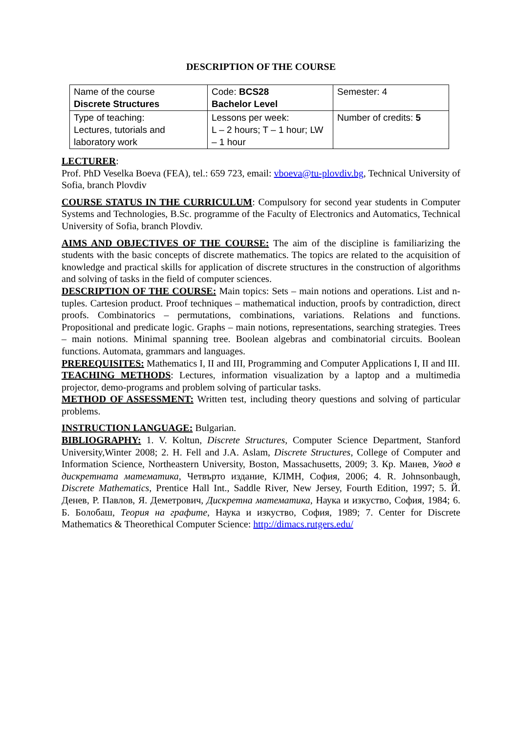DESCRIPTION OF THE COURSE
| Name of the course Discrete Structures | Code: BCS28 Bachelor Level | Semester: 4 |
| Type of teaching: Lectures, tutorials and laboratory work | Lessons per week: L – 2 hours; T – 1 hour; LW – 1 hour | Number of credits: 5 |
LECTURER:
Prof. PhD Veselka Boeva (FEA), tel.: 659 723, email: vboeva@tu-plovdiv.bg, Technical University of Sofia, branch Plovdiv
COURSE STATUS IN THE CURRICULUM: Compulsory for second year students in Computer Systems and Technologies, B.Sc. programme of the Faculty of Electronics and Automatics, Technical University of Sofia, branch Plovdiv.
AIMS AND OBJECTIVES OF THE COURSE: The aim of the discipline is familiarizing the students with the basic concepts of discrete mathematics. The topics are related to the acquisition of knowledge and practical skills for application of discrete structures in the construction of algorithms and solving of tasks in the field of computer sciences.
DESCRIPTION OF THE COURSE: Main topics: Sets – main notions and operations. List and n-tuples. Cartesion product. Proof techniques – mathematical induction, proofs by contradiction, direct proofs. Combinatorics – permutations, combinations, variations. Relations and functions. Propositional and predicate logic. Graphs – main notions, representations, searching strategies. Trees – main notions. Minimal spanning tree. Boolean algebras and combinatorial circuits. Boolean functions. Automata, grammars and languages.
PREREQUISITES: Mathematics I, II and III, Programming and Computer Applications I, II and III.
TEACHING METHODS: Lectures, information visualization by a laptop and a multimedia projector, demo-programs and problem solving of particular tasks.
METHOD OF ASSESSMENT: Written test, including theory questions and solving of particular problems.
INSTRUCTION LANGUAGE: Bulgarian.
BIBLIOGRAPHY: 1. V. Koltun, Discrete Structures, Computer Science Department, Stanford University,Winter 2008; 2. H. Fell and J.A. Aslam, Discrete Structures, College of Computer and Information Science, Northeastern University, Boston, Massachusetts, 2009; 3. Кр. Манев, Увод в дискретната математика, Четвърто издание, КЛМН, София, 2006; 4. R. Johnsonbaugh, Discrete Mathematics, Prentice Hall Int., Saddle River, New Jersey, Fourth Edition, 1997; 5. Й. Денев, Р. Павлов, Я. Деметрович, Дискретна математика, Наука и изкуство, София, 1984; 6. Б. Болобаш, Теория на графите, Наука и изкуство, София, 1989; 7. Center for Discrete Mathematics & Theorethical Computer Science: http://dimacs.rutgers.edu/